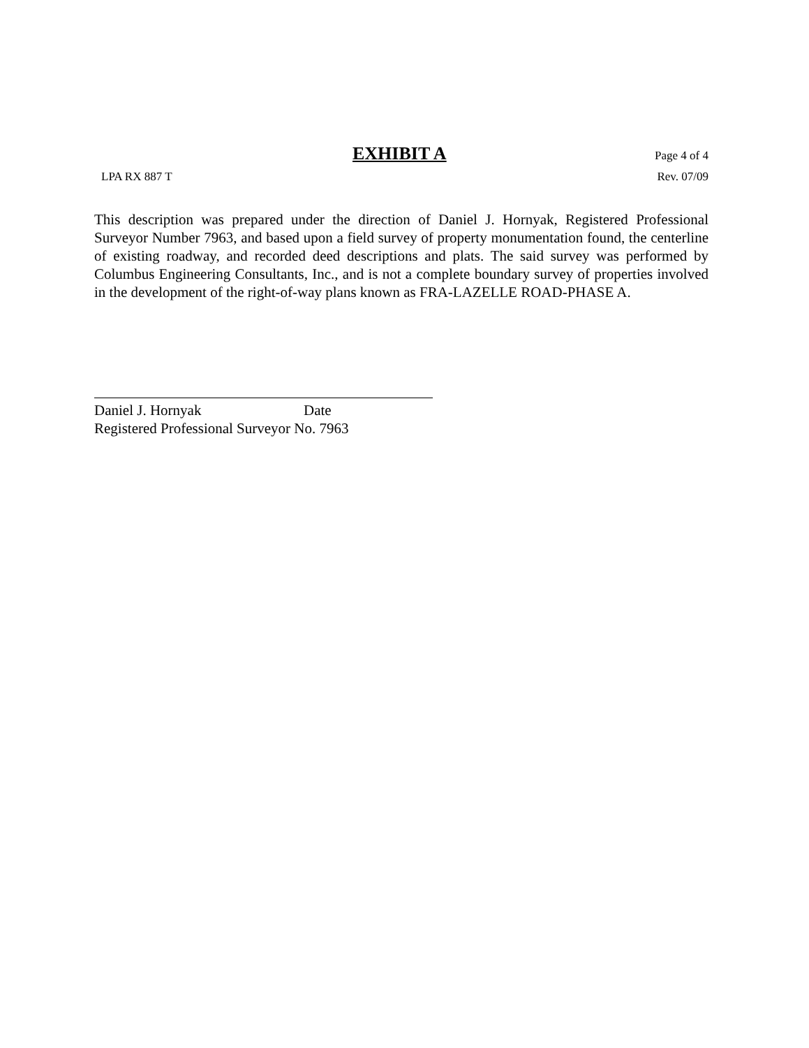EXHIBIT A Page 4 of 4
LPA RX 887 T Rev. 07/09
This description was prepared under the direction of Daniel J. Hornyak, Registered Professional Surveyor Number 7963, and based upon a field survey of property monumentation found, the centerline of existing roadway, and recorded deed descriptions and plats. The said survey was performed by Columbus Engineering Consultants, Inc., and is not a complete boundary survey of properties involved in the development of the right-of-way plans known as FRA-LAZELLE ROAD-PHASE A.
Daniel J. Hornyak Date
Registered Professional Surveyor No. 7963